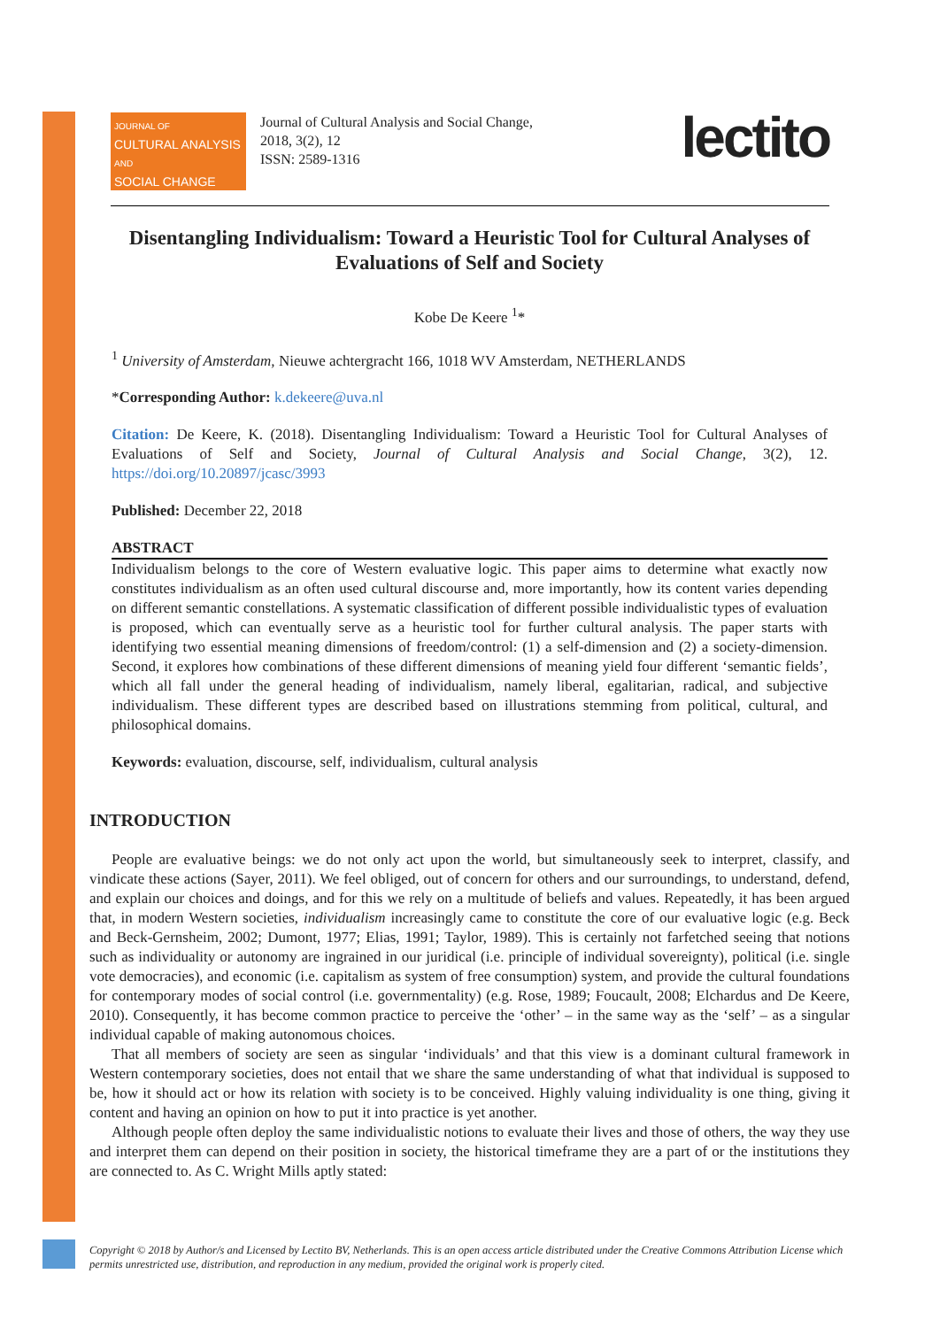JOURNAL OF
CULTURAL ANALYSIS
AND
SOCIAL CHANGE
Journal of Cultural Analysis and Social Change,
2018, 3(2), 12
ISSN: 2589-1316
lectito
Disentangling Individualism: Toward a Heuristic Tool for Cultural Analyses of Evaluations of Self and Society
Kobe De Keere <sup>1</sup>*
<sup>1</sup> University of Amsterdam, Nieuwe achtergracht 166, 1018 WV Amsterdam, NETHERLANDS
*Corresponding Author: k.dekeere@uva.nl
Citation: De Keere, K. (2018). Disentangling Individualism: Toward a Heuristic Tool for Cultural Analyses of Evaluations of Self and Society, Journal of Cultural Analysis and Social Change, 3(2), 12. https://doi.org/10.20897/jcasc/3993
Published: December 22, 2018
ABSTRACT
Individualism belongs to the core of Western evaluative logic. This paper aims to determine what exactly now constitutes individualism as an often used cultural discourse and, more importantly, how its content varies depending on different semantic constellations. A systematic classification of different possible individualistic types of evaluation is proposed, which can eventually serve as a heuristic tool for further cultural analysis. The paper starts with identifying two essential meaning dimensions of freedom/control: (1) a self-dimension and (2) a society-dimension. Second, it explores how combinations of these different dimensions of meaning yield four different ‘semantic fields’, which all fall under the general heading of individualism, namely liberal, egalitarian, radical, and subjective individualism. These different types are described based on illustrations stemming from political, cultural, and philosophical domains.
Keywords: evaluation, discourse, self, individualism, cultural analysis
INTRODUCTION
People are evaluative beings: we do not only act upon the world, but simultaneously seek to interpret, classify, and vindicate these actions (Sayer, 2011). We feel obliged, out of concern for others and our surroundings, to understand, defend, and explain our choices and doings, and for this we rely on a multitude of beliefs and values. Repeatedly, it has been argued that, in modern Western societies, individualism increasingly came to constitute the core of our evaluative logic (e.g. Beck and Beck-Gernsheim, 2002; Dumont, 1977; Elias, 1991; Taylor, 1989). This is certainly not farfetched seeing that notions such as individuality or autonomy are ingrained in our juridical (i.e. principle of individual sovereignty), political (i.e. single vote democracies), and economic (i.e. capitalism as system of free consumption) system, and provide the cultural foundations for contemporary modes of social control (i.e. governmentality) (e.g. Rose, 1989; Foucault, 2008; Elchardus and De Keere, 2010). Consequently, it has become common practice to perceive the ‘other’ – in the same way as the ‘self’ – as a singular individual capable of making autonomous choices.
That all members of society are seen as singular ‘individuals’ and that this view is a dominant cultural framework in Western contemporary societies, does not entail that we share the same understanding of what that individual is supposed to be, how it should act or how its relation with society is to be conceived. Highly valuing individuality is one thing, giving it content and having an opinion on how to put it into practice is yet another.
Although people often deploy the same individualistic notions to evaluate their lives and those of others, the way they use and interpret them can depend on their position in society, the historical timeframe they are a part of or the institutions they are connected to. As C. Wright Mills aptly stated:
Copyright © 2018 by Author/s and Licensed by Lectito BV, Netherlands. This is an open access article distributed under the Creative Commons Attribution License which permits unrestricted use, distribution, and reproduction in any medium, provided the original work is properly cited.